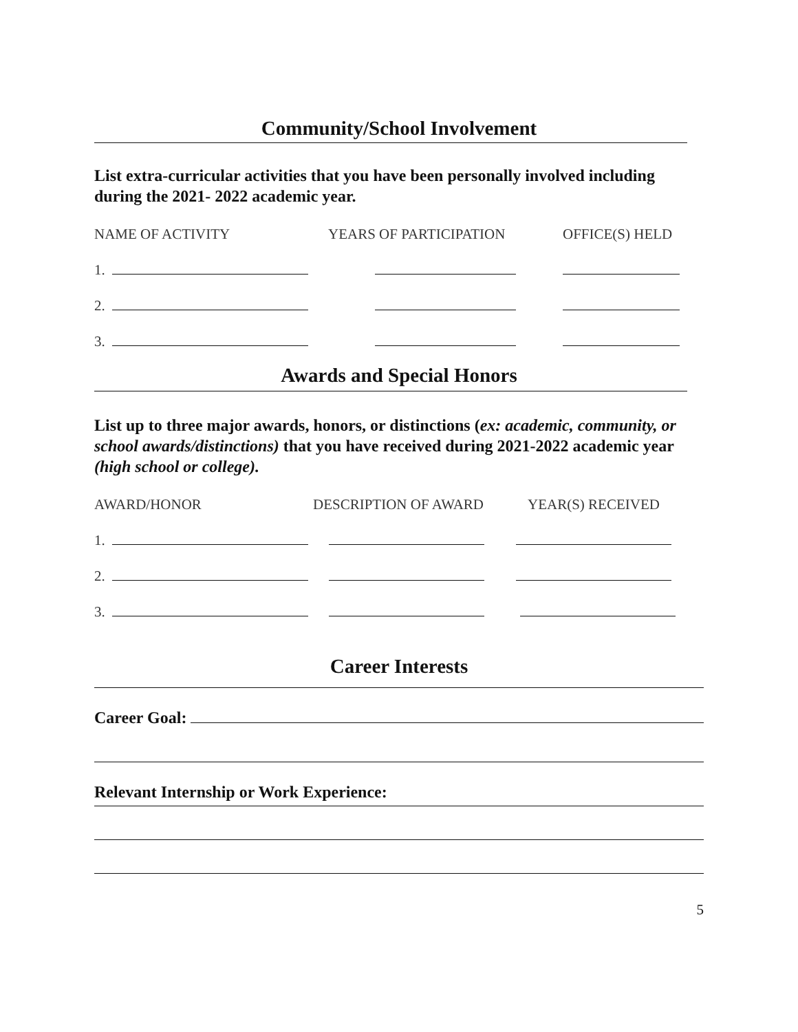Community/School Involvement
List extra-curricular activities that you have been personally involved including during the 2021- 2022 academic year.
NAME OF ACTIVITY YEARS OF PARTICIPATION OFFICE(S) HELD
1.
2.
3.
Awards and Special Honors
List up to three major awards, honors, or distinctions (ex: academic, community, or school awards/distinctions) that you have received during 2021-2022 academic year (high school or college).
AWARD/HONOR DESCRIPTION OF AWARD YEAR(S) RECEIVED
1.
2.
3.
Career Interests
Career Goal:
Relevant Internship or Work Experience:
5